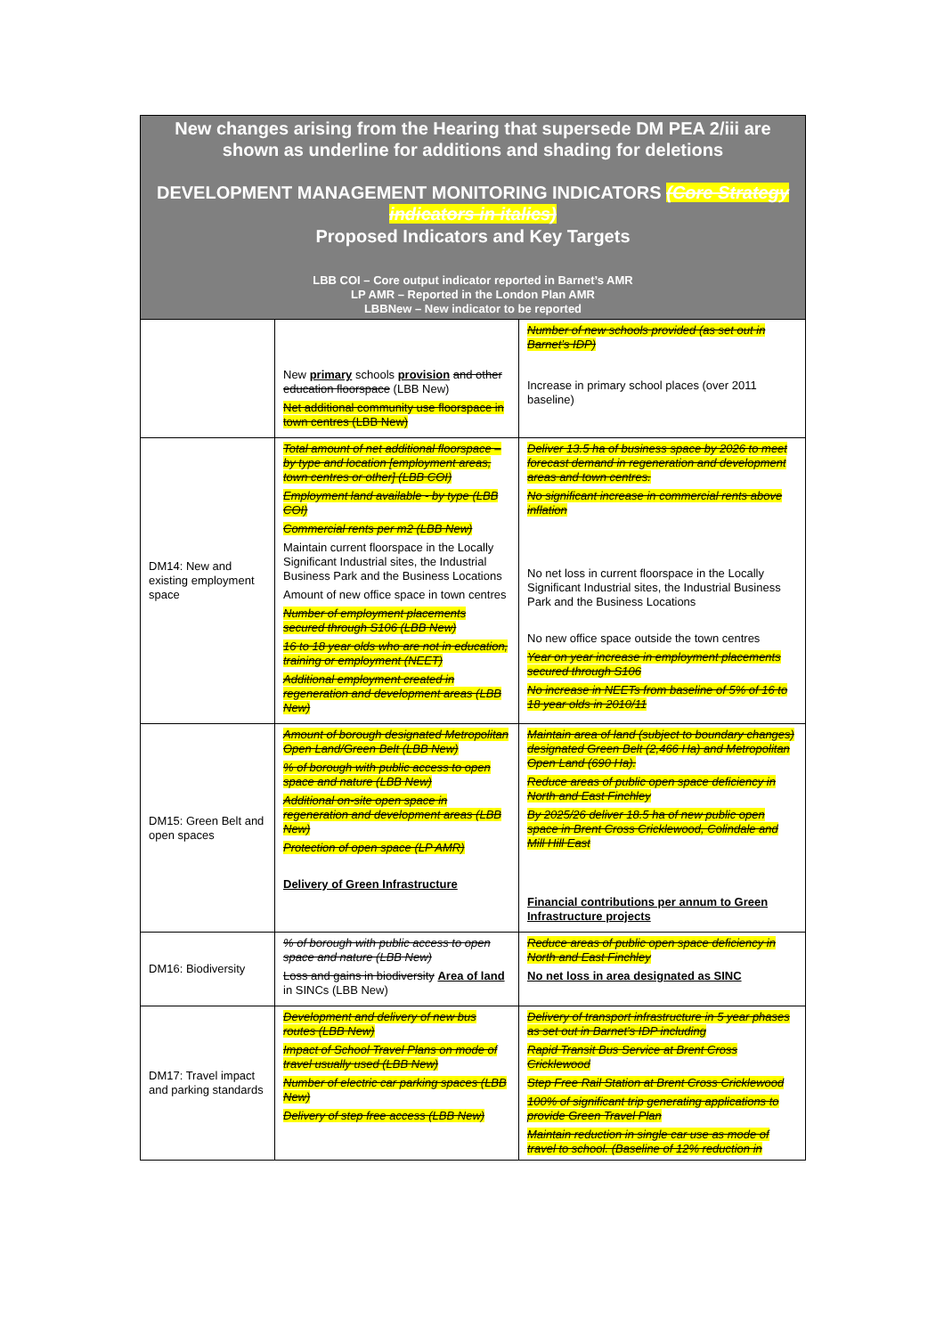New changes arising from the Hearing that supersede DM PEA 2/iii are shown as underline for additions and shading for deletions
DEVELOPMENT MANAGEMENT MONITORING INDICATORS (Core Strategy indicators in italics)
Proposed Indicators and Key Targets
LBB COI – Core output indicator reported in Barnet’s AMR
LP AMR – Reported in the London Plan AMR
LBBNew – New indicator to be reported
| | New primary schools provision and other education floorspace (LBB New) Net additional community use floorspace in town centres (LBB New) | Number of new schools provided (as set out in Barnet’s IDP) Increase in primary school places (over 2011 baseline) |
| DM14: New and existing employment space | Total amount of net additional floorspace – by type and location [employment areas, town centres or other] (LBB COI) Employment land available - by type (LBB COI) Commercial rents per m2 (LBB New) Maintain current floorspace in the Locally Significant Industrial sites, the Industrial Business Park and the Business Locations Amount of new office space in town centres Number of employment placements secured through S106 (LBB New) 16 to 18 year olds who are not in education, training or employment (NEET) Additional employment created in regeneration and development areas (LBB New) | Deliver 13.5 ha of business space by 2026 to meet forecast demand in regeneration and development areas and town centres. No significant increase in commercial rents above inflation No net loss in current floorspace in the Locally Significant Industrial sites, the Industrial Business Park and the Business Locations No new office space outside the town centres Year on year increase in employment placements secured through S106 No increase in NEETs from baseline of 5% of 16 to 18 year olds in 2010/11 |
| DM15: Green Belt and open spaces | Amount of borough designated Metropolitan Open Land/Green Belt (LBB New) % of borough with public access to open space and nature (LBB New) Additional on-site open space in regeneration and development areas (LBB New) Protection of open space (LP AMR) Delivery of Green Infrastructure | Maintain area of land (subject to boundary changes) designated Green Belt (2,466 Ha) and Metropolitan Open Land (690 Ha). Reduce areas of public open space deficiency in North and East Finchley By 2025/26 deliver 18.5 ha of new public open space in Brent Cross Cricklewood, Colindale and Mill Hill East Financial contributions per annum to Green Infrastructure projects |
| DM16: Biodiversity | % of borough with public access to open space and nature (LBB New) Loss and gains in biodiversity Area of land in SINCs (LBB New) | Reduce areas of public open space deficiency in North and East Finchley No net loss in area designated as SINC |
| DM17: Travel impact and parking standards | Development and delivery of new bus routes (LBB New) Impact of School Travel Plans on mode of travel usually used (LBB New) Number of electric car parking spaces (LBB New) Delivery of step free access (LBB New) | Delivery of transport infrastructure in 5 year phases as set out in Barnet’s IDP including Rapid Transit Bus Service at Brent Cross Cricklewood Step Free Rail Station at Brent Cross Cricklewood 100% of significant trip generating applications to provide Green Travel Plan Maintain reduction in single car use as mode of travel to school. (Baseline of 12% reduction in |